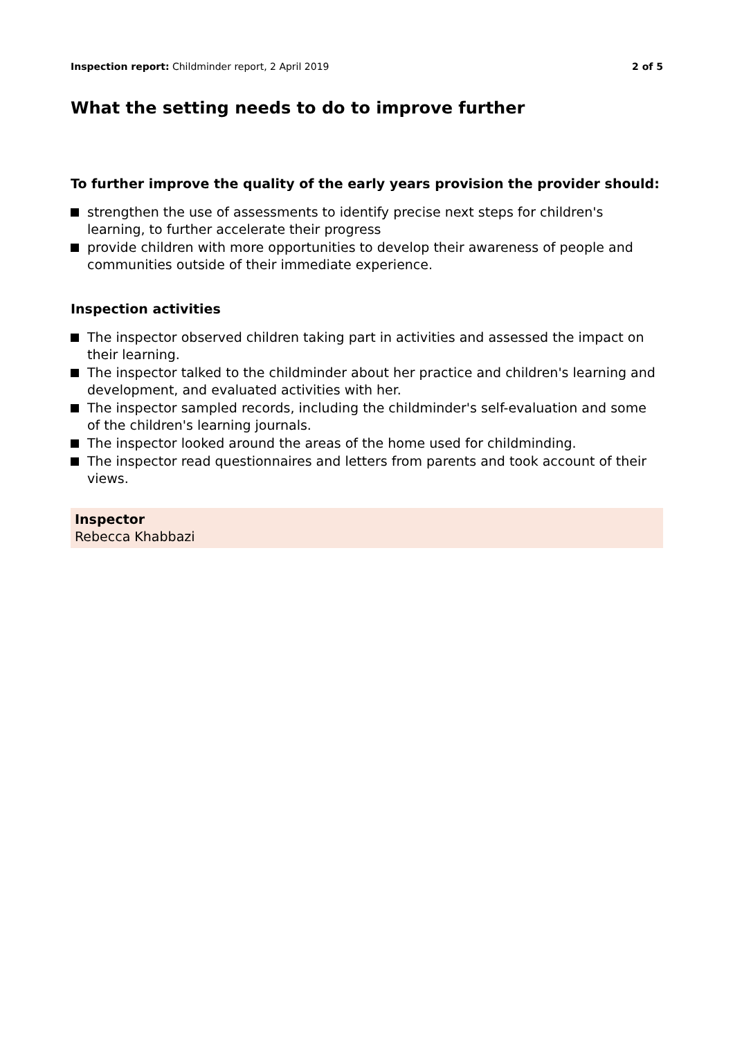Inspection report: Childminder report, 2 April 2019
2 of 5
What the setting needs to do to improve further
To further improve the quality of the early years provision the provider should:
strengthen the use of assessments to identify precise next steps for children's learning, to further accelerate their progress
provide children with more opportunities to develop their awareness of people and communities outside of their immediate experience.
Inspection activities
The inspector observed children taking part in activities and assessed the impact on their learning.
The inspector talked to the childminder about her practice and children's learning and development, and evaluated activities with her.
The inspector sampled records, including the childminder's self-evaluation and some of the children's learning journals.
The inspector looked around the areas of the home used for childminding.
The inspector read questionnaires and letters from parents and took account of their views.
Inspector
Rebecca Khabbazi